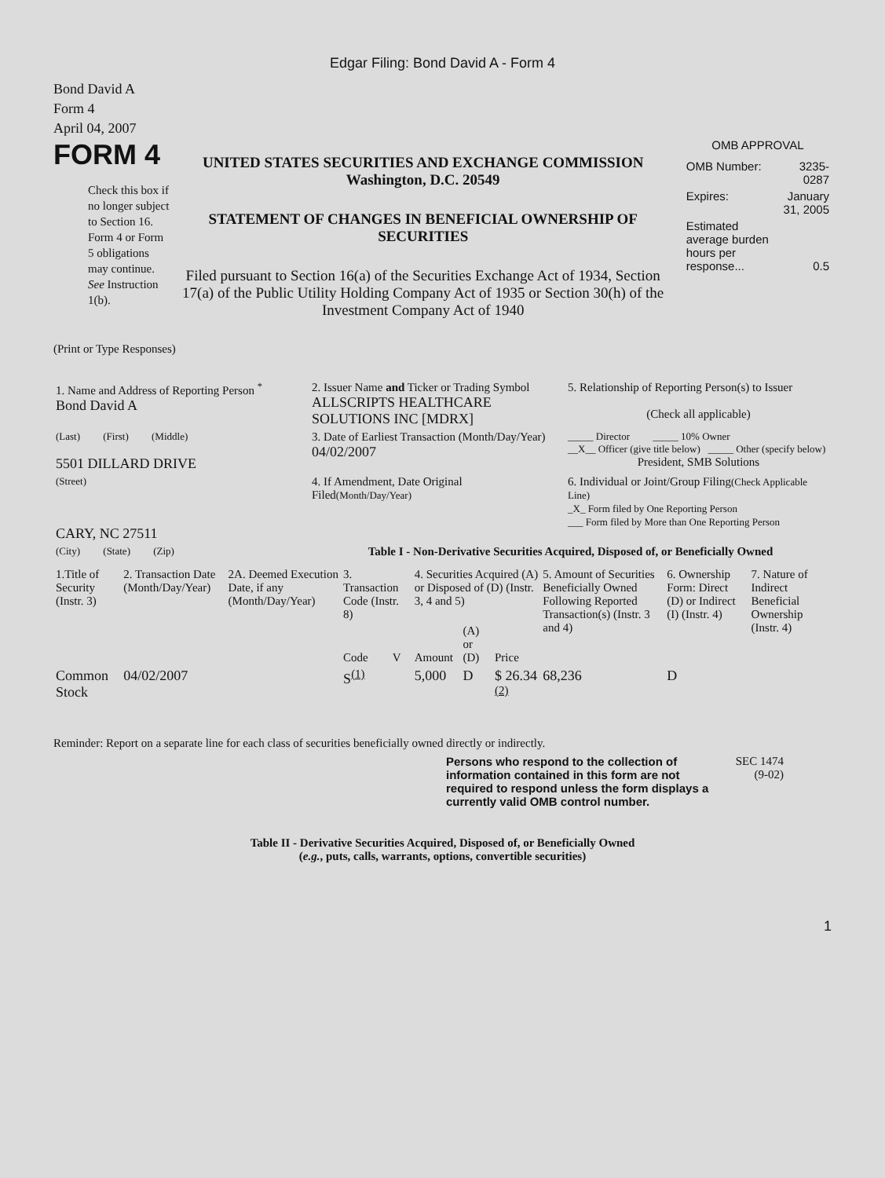Edgar Filing: Bond David A - Form 4
Bond David A
Form 4
April 04, 2007
FORM 4
Check this box if no longer subject to Section 16. Form 4 or Form 5 obligations may continue. See Instruction 1(b).
UNITED STATES SECURITIES AND EXCHANGE COMMISSION
Washington, D.C. 20549
STATEMENT OF CHANGES IN BENEFICIAL OWNERSHIP OF SECURITIES
Filed pursuant to Section 16(a) of the Securities Exchange Act of 1934, Section 17(a) of the Public Utility Holding Company Act of 1935 or Section 30(h) of the Investment Company Act of 1940
OMB APPROVAL
| OMB Number: | 3235-0287 |
| Expires: | January 31, 2005 |
| Estimated average burden hours per response... | 0.5 |
(Print or Type Responses)
| 1. Name and Address of Reporting Person <sup>*</sup> Bond David A | 2. Issuer Name and Ticker or Trading Symbol ALLSCRIPTS HEALTHCARE SOLUTIONS INC [MDRX] | 5. Relationship of Reporting Person(s) to Issuer (Check all applicable) |
| (Last) (First) (Middle) 5501 DILLARD DRIVE | 3. Date of Earliest Transaction (Month/Day/Year) 04/02/2007 | _____ Director _____ 10% Owner __X__ Officer (give title below) _____ Other (specify below) President, SMB Solutions |
| (Street) CARY, NC 27511 | 4. If Amendment, Date Original Filed (Month/Day/Year) | 6. Individual or Joint/Group Filing (Check Applicable Line) _X_ Form filed by One Reporting Person ___ Form filed by More than One Reporting Person |
| (City) (State) (Zip) | Table I - Non-Derivative Securities Acquired, Disposed of, or Beneficially Owned | |
| 1.Title of Security (Instr. 3) | 2. Transaction Date (Month/Day/Year) | 2A. Deemed Execution Date, if any (Month/Day/Year) | 3. Transaction Code (Instr. 8) | | 4. Securities Acquired (A) or Disposed of (D) (Instr. 3, 4 and 5) | | | 5. Amount of Securities Beneficially Owned Following Reported Transaction(s) (Instr. 3 and 4) | 6. Ownership Form: Direct (D) or Indirect (I) (Instr. 4) | 7. Nature of Indirect Beneficial Ownership (Instr. 4) |
| --- | --- | --- | --- | --- | --- | --- | --- | --- | --- | --- |
| | | | Code | V | Amount | (A) or (D) | Price | | | |
| Common Stock | 04/02/2007 | | S<sup>(1)</sup> | | 5,000 | D | $ 26.34 <sup>(2)</sup> | 68,236 | D | |
Reminder: Report on a separate line for each class of securities beneficially owned directly or indirectly.
Persons who respond to the collection of information contained in this form are not required to respond unless the form displays a currently valid OMB control number.
SEC 1474 (9-02)
Table II - Derivative Securities Acquired, Disposed of, or Beneficially Owned
(e.g., puts, calls, warrants, options, convertible securities)
1